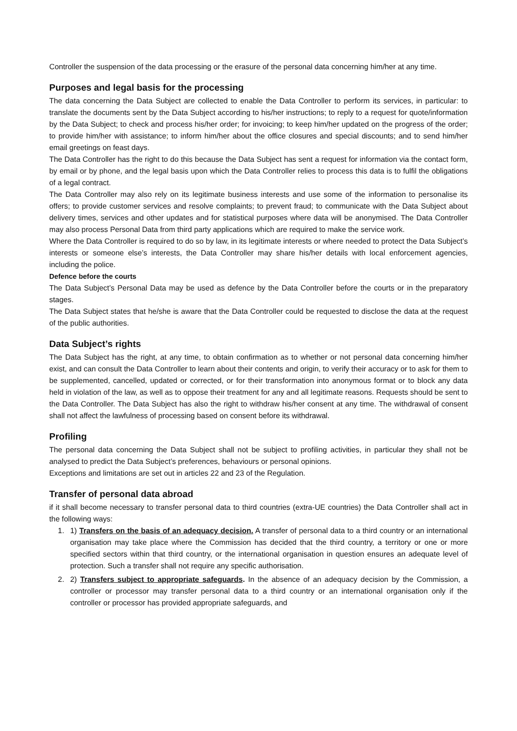Controller the suspension of the data processing or the erasure of the personal data concerning him/her at any time.
Purposes and legal basis for the processing
The data concerning the Data Subject are collected to enable the Data Controller to perform its services, in particular: to translate the documents sent by the Data Subject according to his/her instructions; to reply to a request for quote/information by the Data Subject; to check and process his/her order; for invoicing; to keep him/her updated on the progress of the order; to provide him/her with assistance; to inform him/her about the office closures and special discounts; and to send him/her email greetings on feast days.
The Data Controller has the right to do this because the Data Subject has sent a request for information via the contact form, by email or by phone, and the legal basis upon which the Data Controller relies to process this data is to fulfil the obligations of a legal contract.
The Data Controller may also rely on its legitimate business interests and use some of the information to personalise its offers; to provide customer services and resolve complaints; to prevent fraud; to communicate with the Data Subject about delivery times, services and other updates and for statistical purposes where data will be anonymised. The Data Controller may also process Personal Data from third party applications which are required to make the service work.
Where the Data Controller is required to do so by law, in its legitimate interests or where needed to protect the Data Subject’s interests or someone else’s interests, the Data Controller may share his/her details with local enforcement agencies, including the police.
Defence before the courts
The Data Subject’s Personal Data may be used as defence by the Data Controller before the courts or in the preparatory stages.
The Data Subject states that he/she is aware that the Data Controller could be requested to disclose the data at the request of the public authorities.
Data Subject’s rights
The Data Subject has the right, at any time, to obtain confirmation as to whether or not personal data concerning him/her exist, and can consult the Data Controller to learn about their contents and origin, to verify their accuracy or to ask for them to be supplemented, cancelled, updated or corrected, or for their transformation into anonymous format or to block any data held in violation of the law, as well as to oppose their treatment for any and all legitimate reasons. Requests should be sent to the Data Controller. The Data Subject has also the right to withdraw his/her consent at any time. The withdrawal of consent shall not affect the lawfulness of processing based on consent before its withdrawal.
Profiling
The personal data concerning the Data Subject shall not be subject to profiling activities, in particular they shall not be analysed to predict the Data Subject’s preferences, behaviours or personal opinions.
Exceptions and limitations are set out in articles 22 and 23 of the Regulation.
Transfer of personal data abroad
if it shall become necessary to transfer personal data to third countries (extra-UE countries) the Data Controller shall act in the following ways:
1. 1) Transfers on the basis of an adequacy decision. A transfer of personal data to a third country or an international organisation may take place where the Commission has decided that the third country, a territory or one or more specified sectors within that third country, or the international organisation in question ensures an adequate level of protection. Such a transfer shall not require any specific authorisation.
2. 2) Transfers subject to appropriate safeguards. In the absence of an adequacy decision by the Commission, a controller or processor may transfer personal data to a third country or an international organisation only if the controller or processor has provided appropriate safeguards, and